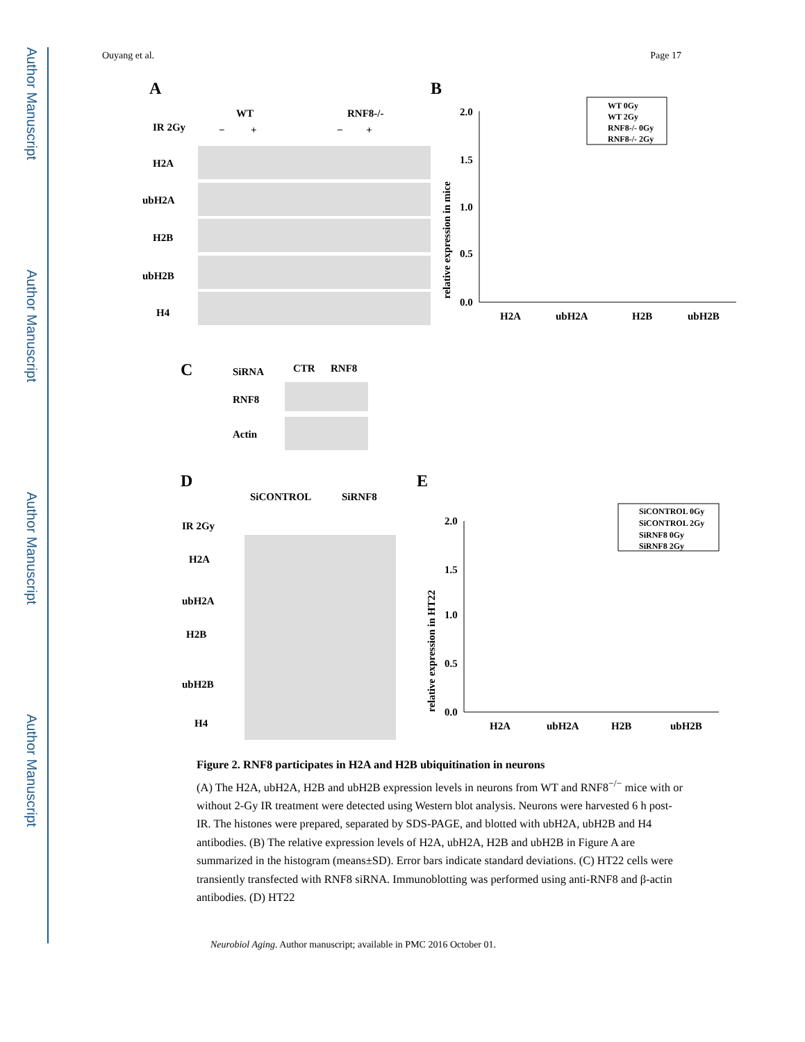Author Manuscript
Author Manuscript
Author Manuscript
Author Manuscript
Ouyang et al. Page 17
A
B
WT
RNF8-/-
IR 2Gy
− +
− +
H2A
ubH2A
H2B
ubH2B
H4
2.0
1.5
1.0
0.5
0.0
H2A
ubH2A
H2B
ubH2B
relative expression in mice
WT 0Gy
WT 2Gy
RNF8-/- 0Gy
RNF8-/- 2Gy
C
SiRNA
CTR
RNF8
RNF8
Actin
D
E
SiCONTROL
SiRNF8
IR 2Gy
H2A
ubH2A
H2B
ubH2B
H4
2.0
1.5
1.0
0.5
0.0
H2A
ubH2A
H2B
ubH2B
relative expression in HT22
SiCONTROL 0Gy
SiCONTROL 2Gy
SiRNF8 0Gy
SiRNF8 2Gy
Figure 2. RNF8 participates in H2A and H2B ubiquitination in neurons
(A) The H2A, ubH2A, H2B and ubH2B expression levels in neurons from WT and RNF8<sup>−/−</sup> mice with or without 2-Gy IR treatment were detected using Western blot analysis. Neurons were harvested 6 h post-IR. The histones were prepared, separated by SDS-PAGE, and blotted with ubH2A, ubH2B and H4 antibodies. (B) The relative expression levels of H2A, ubH2A, H2B and ubH2B in Figure A are summarized in the histogram (means±SD). Error bars indicate standard deviations. (C) HT22 cells were transiently transfected with RNF8 siRNA. Immunoblotting was performed using anti-RNF8 and β-actin antibodies. (D) HT22
Neurobiol Aging. Author manuscript; available in PMC 2016 October 01.